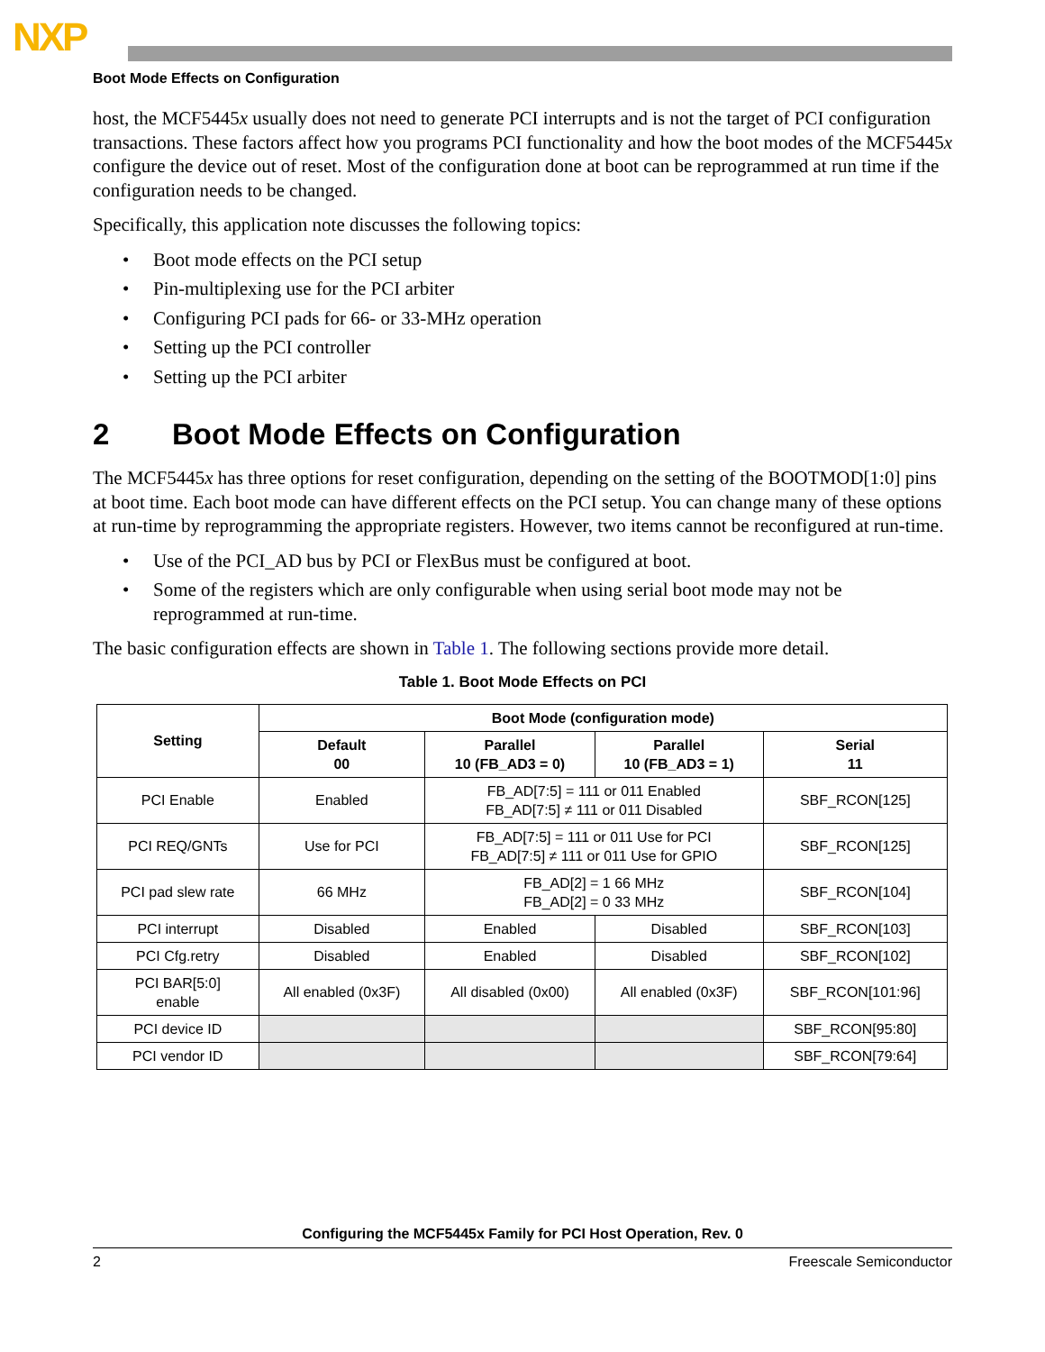NXP
Boot Mode Effects on Configuration
host, the MCF5445x usually does not need to generate PCI interrupts and is not the target of PCI configuration transactions. These factors affect how you programs PCI functionality and how the boot modes of the MCF5445x configure the device out of reset. Most of the configuration done at boot can be reprogrammed at run time if the configuration needs to be changed.
Specifically, this application note discusses the following topics:
• Boot mode effects on the PCI setup
• Pin-multiplexing use for the PCI arbiter
• Configuring PCI pads for 66- or 33-MHz operation
• Setting up the PCI controller
• Setting up the PCI arbiter
2 Boot Mode Effects on Configuration
The MCF5445x has three options for reset configuration, depending on the setting of the BOOTMOD[1:0] pins at boot time. Each boot mode can have different effects on the PCI setup. You can change many of these options at run-time by reprogramming the appropriate registers. However, two items cannot be reconfigured at run-time.
• Use of the PCI_AD bus by PCI or FlexBus must be configured at boot.
• Some of the registers which are only configurable when using serial boot mode may not be reprogrammed at run-time.
The basic configuration effects are shown in Table 1. The following sections provide more detail.
Table 1. Boot Mode Effects on PCI
| Setting | Boot Mode (configuration mode) | | | |
| --- | --- | --- | --- | --- |
| | Default 00 | Parallel 10 (FB_AD3 = 0) | Parallel 10 (FB_AD3 = 1) | Serial 11 |
| PCI Enable | Enabled | FB_AD[7:5] = 111 or 011 Enabled FB_AD[7:5] ≠ 111 or 011 Disabled | | SBF_RCON[125] |
| PCI REQ/GNTs | Use for PCI | FB_AD[7:5] = 111 or 011 Use for PCI FB_AD[7:5] ≠ 111 or 011 Use for GPIO | | SBF_RCON[125] |
| PCI pad slew rate | 66 MHz | FB_AD[2] = 1 66 MHz FB_AD[2] = 0 33 MHz | | SBF_RCON[104] |
| PCI interrupt | Disabled | Enabled | Disabled | SBF_RCON[103] |
| PCI Cfg.retry | Disabled | Enabled | Disabled | SBF_RCON[102] |
| PCI BAR[5:0] enable | All enabled (0x3F) | All disabled (0x00) | All enabled (0x3F) | SBF_RCON[101:96] |
| PCI device ID | | | | SBF_RCON[95:80] |
| PCI vendor ID | | | | SBF_RCON[79:64] |
Configuring the MCF5445x Family for PCI Host Operation, Rev. 0
2 Freescale Semiconductor